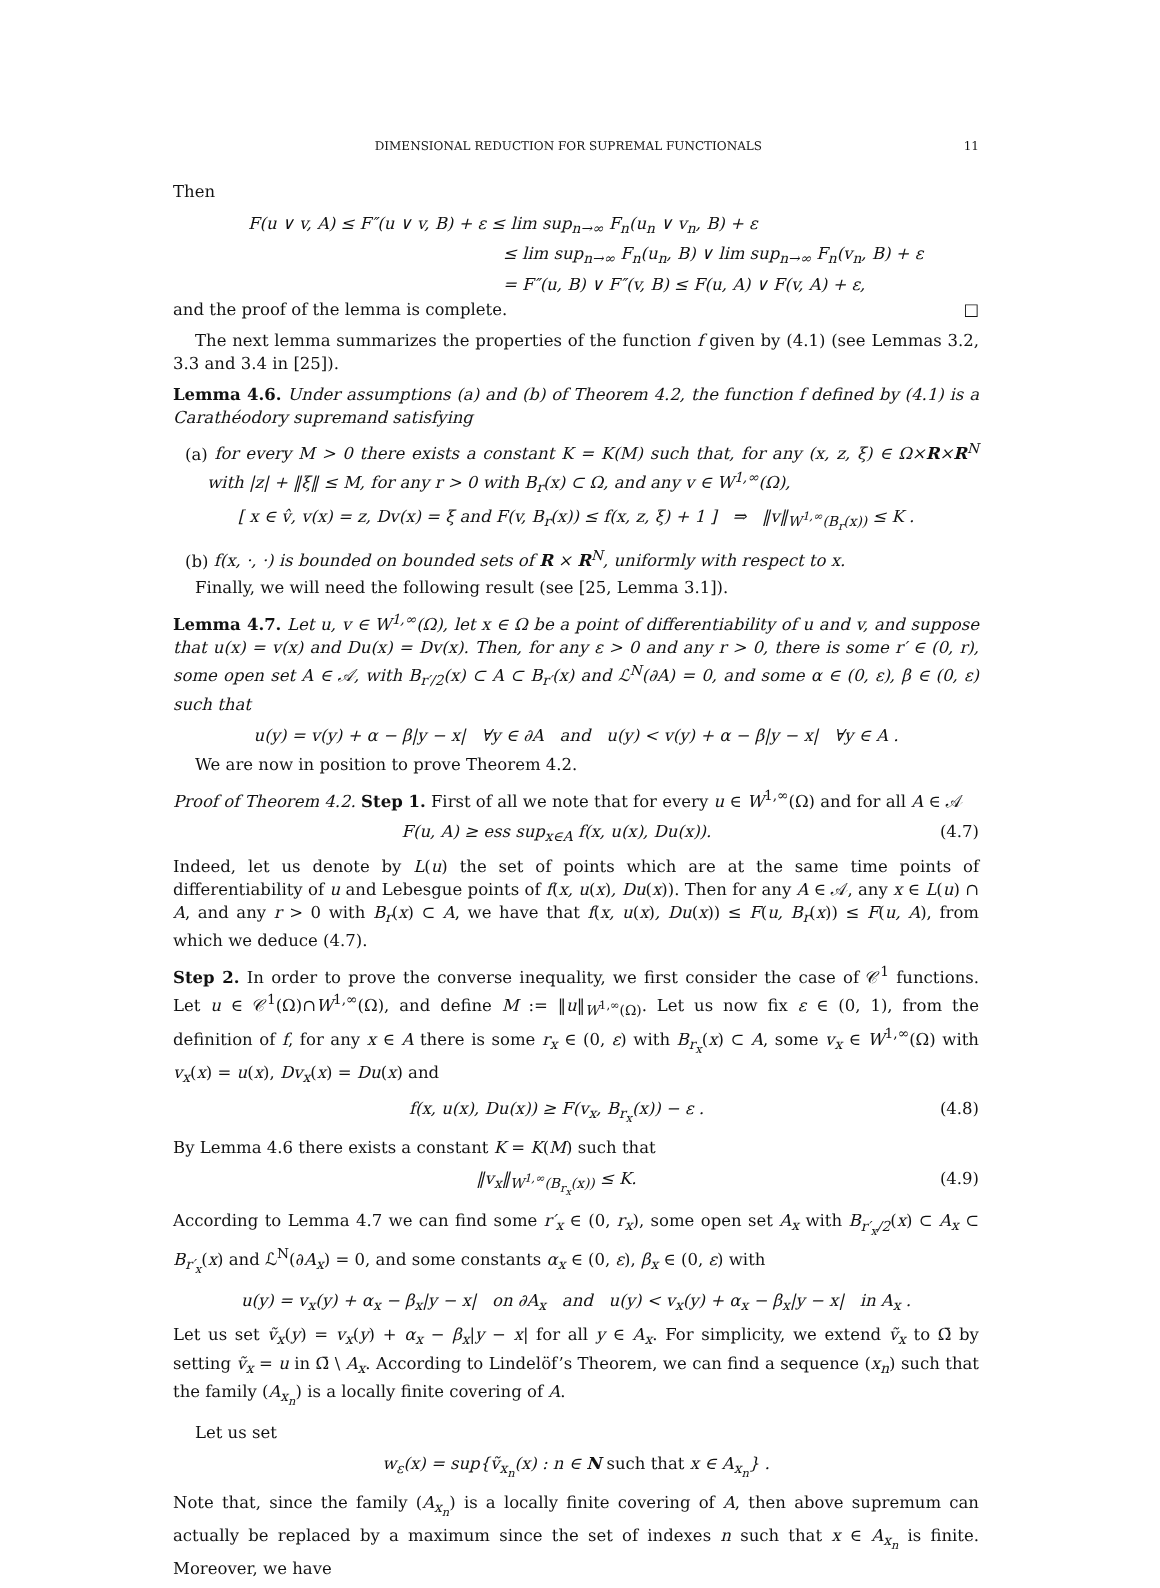DIMENSIONAL REDUCTION FOR SUPREMAL FUNCTIONALS 11
Then
F(u ∨ v, A) ≤ F″(u ∨ v, B) + ε ≤ lim sup<sub>n→∞</sub> F<sub>n</sub>(u<sub>n</sub> ∨ v<sub>n</sub>, B) + ε
≤ lim sup<sub>n→∞</sub> F<sub>n</sub>(u<sub>n</sub>, B) ∨ lim sup<sub>n→∞</sub> F<sub>n</sub>(v<sub>n</sub>, B) + ε
= F″(u, B) ∨ F″(v, B) ≤ F(u, A) ∨ F(v, A) + ε,
and the proof of the lemma is complete. □
The next lemma summarizes the properties of the function f given by (4.1) (see Lemmas 3.2, 3.3 and 3.4 in [25]).
Lemma 4.6. Under assumptions (a) and (b) of Theorem 4.2, the function f defined by (4.1) is a Carathéodory supremand satisfying
(a) for every M > 0 there exists a constant K = K(M) such that, for any (x, z, ξ) ∈ Ω×R×R<sup>N</sup> with |z| + ‖ξ‖ ≤ M, for any r > 0 with B<sub>r</sub>(x) ⊂ Ω, and any v ∈ W<sup>1,∞</sup>(Ω),
[ x ∈ v̂, v(x) = z, Dv(x) = ξ and F(v, B<sub>r</sub>(x)) ≤ f(x, z, ξ) + 1 ] ⇒ ‖v‖<sub>W<sup>1,∞</sup>(B<sub>r</sub>(x))</sub> ≤ K .
(b) f(x, ·, ·) is bounded on bounded sets of R × R<sup>N</sup>, uniformly with respect to x.
Finally, we will need the following result (see [25, Lemma 3.1]).
Lemma 4.7. Let u, v ∈ W<sup>1,∞</sup>(Ω), let x ∈ Ω be a point of differentiability of u and v, and suppose that u(x) = v(x) and Du(x) = Dv(x). Then, for any ε > 0 and any r > 0, there is some r′ ∈ (0, r), some open set A ∈ 𝒜, with B<sub>r′/2</sub>(x) ⊂ A ⊂ B<sub>r′</sub>(x) and ℒ<sup>N</sup>(∂A) = 0, and some α ∈ (0, ε), β ∈ (0, ε) such that
u(y) = v(y) + α − β|y − x| ∀y ∈ ∂A and u(y) < v(y) + α − β|y − x| ∀y ∈ A .
We are now in position to prove Theorem 4.2.
Proof of Theorem 4.2. Step 1. First of all we note that for every u ∈ W<sup>1,∞</sup>(Ω) and for all A ∈ 𝒜
F(u, A) ≥ ess sup<sub>x∈A</sub> f(x, u(x), Du(x)). (4.7)
Indeed, let us denote by L(u) the set of points which are at the same time points of differentiability of u and Lebesgue points of f(x, u(x), Du(x)). Then for any A ∈ 𝒜, any x ∈ L(u) ∩ A, and any r > 0 with B<sub>r</sub>(x) ⊂ A, we have that f(x, u(x), Du(x)) ≤ F(u, B<sub>r</sub>(x)) ≤ F(u, A), from which we deduce (4.7).
Step 2. In order to prove the converse inequality, we first consider the case of 𝒞<sup>1</sup> functions. Let u ∈ 𝒞<sup>1</sup>(Ω)∩W<sup>1,∞</sup>(Ω), and define M := ‖u‖<sub>W<sup>1,∞</sup>(Ω)</sub>. Let us now fix ε ∈ (0, 1), from the definition of f, for any x ∈ A there is some r<sub>x</sub> ∈ (0, ε) with B<sub>r<sub>x</sub></sub>(x) ⊂ A, some v<sub>x</sub> ∈ W<sup>1,∞</sup>(Ω) with v<sub>x</sub>(x) = u(x), Dv<sub>x</sub>(x) = Du(x) and
f(x, u(x), Du(x)) ≥ F(v<sub>x</sub>, B<sub>r<sub>x</sub></sub>(x)) − ε . (4.8)
By Lemma 4.6 there exists a constant K = K(M) such that
‖v<sub>x</sub>‖<sub>W<sup>1,∞</sup>(B<sub>r<sub>x</sub></sub>(x))</sub> ≤ K. (4.9)
According to Lemma 4.7 we can find some r′<sub>x</sub> ∈ (0, r<sub>x</sub>), some open set A<sub>x</sub> with B<sub>r′<sub>x</sub>/2</sub>(x) ⊂ A<sub>x</sub> ⊂ B<sub>r′<sub>x</sub></sub>(x) and ℒ<sup>N</sup>(∂A<sub>x</sub>) = 0, and some constants α<sub>x</sub> ∈ (0, ε), β<sub>x</sub> ∈ (0, ε) with
u(y) = v<sub>x</sub>(y) + α<sub>x</sub> − β<sub>x</sub>|y − x| on ∂A<sub>x</sub> and u(y) < v<sub>x</sub>(y) + α<sub>x</sub> − β<sub>x</sub>|y − x| in A<sub>x</sub> .
Let us set ṽ<sub>x</sub>(y) = v<sub>x</sub>(y) + α<sub>x</sub> − β<sub>x</sub>|y − x| for all y ∈ A<sub>x</sub>. For simplicity, we extend ṽ<sub>x</sub> to Ω̄ by setting ṽ<sub>x</sub> = u in Ω̄ \ A<sub>x</sub>. According to Lindelöf’s Theorem, we can find a sequence (x<sub>n</sub>) such that the family (A<sub>x<sub>n</sub></sub>) is a locally finite covering of A.
Let us set
w<sub>ε</sub>(x) = sup{ṽ<sub>x<sub>n</sub></sub>(x) : n ∈ N such that x ∈ A<sub>x<sub>n</sub></sub>} .
Note that, since the family (A<sub>x<sub>n</sub></sub>) is a locally finite covering of A, then above supremum can actually be replaced by a maximum since the set of indexes n such that x ∈ A<sub>x<sub>n</sub></sub> is finite. Moreover, we have